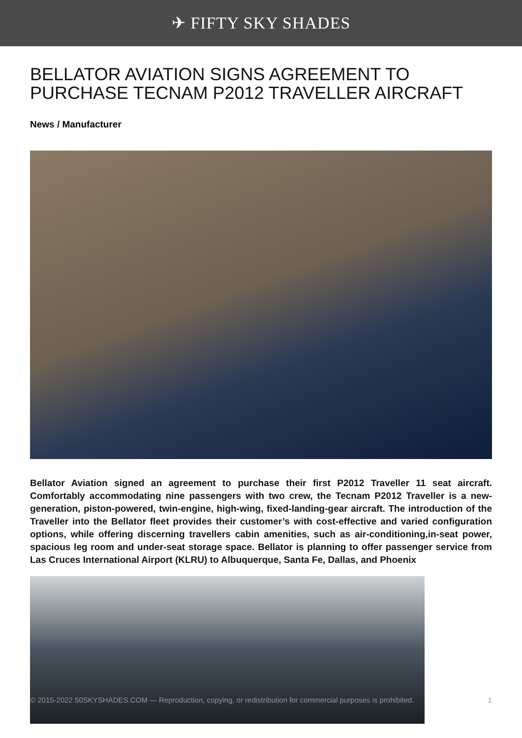✈ FIFTY SKY SHADES
BELLATOR AVIATION SIGNS AGREEMENT TO PURCHASE TECNAM P2012 TRAVELLER AIRCRAFT
News / Manufacturer
Bellator Aviation signed an agreement to purchase their first P2012 Traveller 11 seat aircraft. Comfortably accommodating nine passengers with two crew, the Tecnam P2012 Traveller is a new-generation, piston-powered, twin-engine, high-wing, fixed-landing-gear aircraft. The introduction of the Traveller into the Bellator fleet provides their customer’s with cost-effective and varied configuration options, while offering discerning travellers cabin amenities, such as air-conditioning,in-seat power, spacious leg room and under-seat storage space. Bellator is planning to offer passenger service from Las Cruces International Airport (KLRU) to Albuquerque, Santa Fe, Dallas, and Phoenix
© 2015-2022 50SKYSHADES.COM — Reproduction, copying, or redistribution for commercial purposes is prohibited. 1